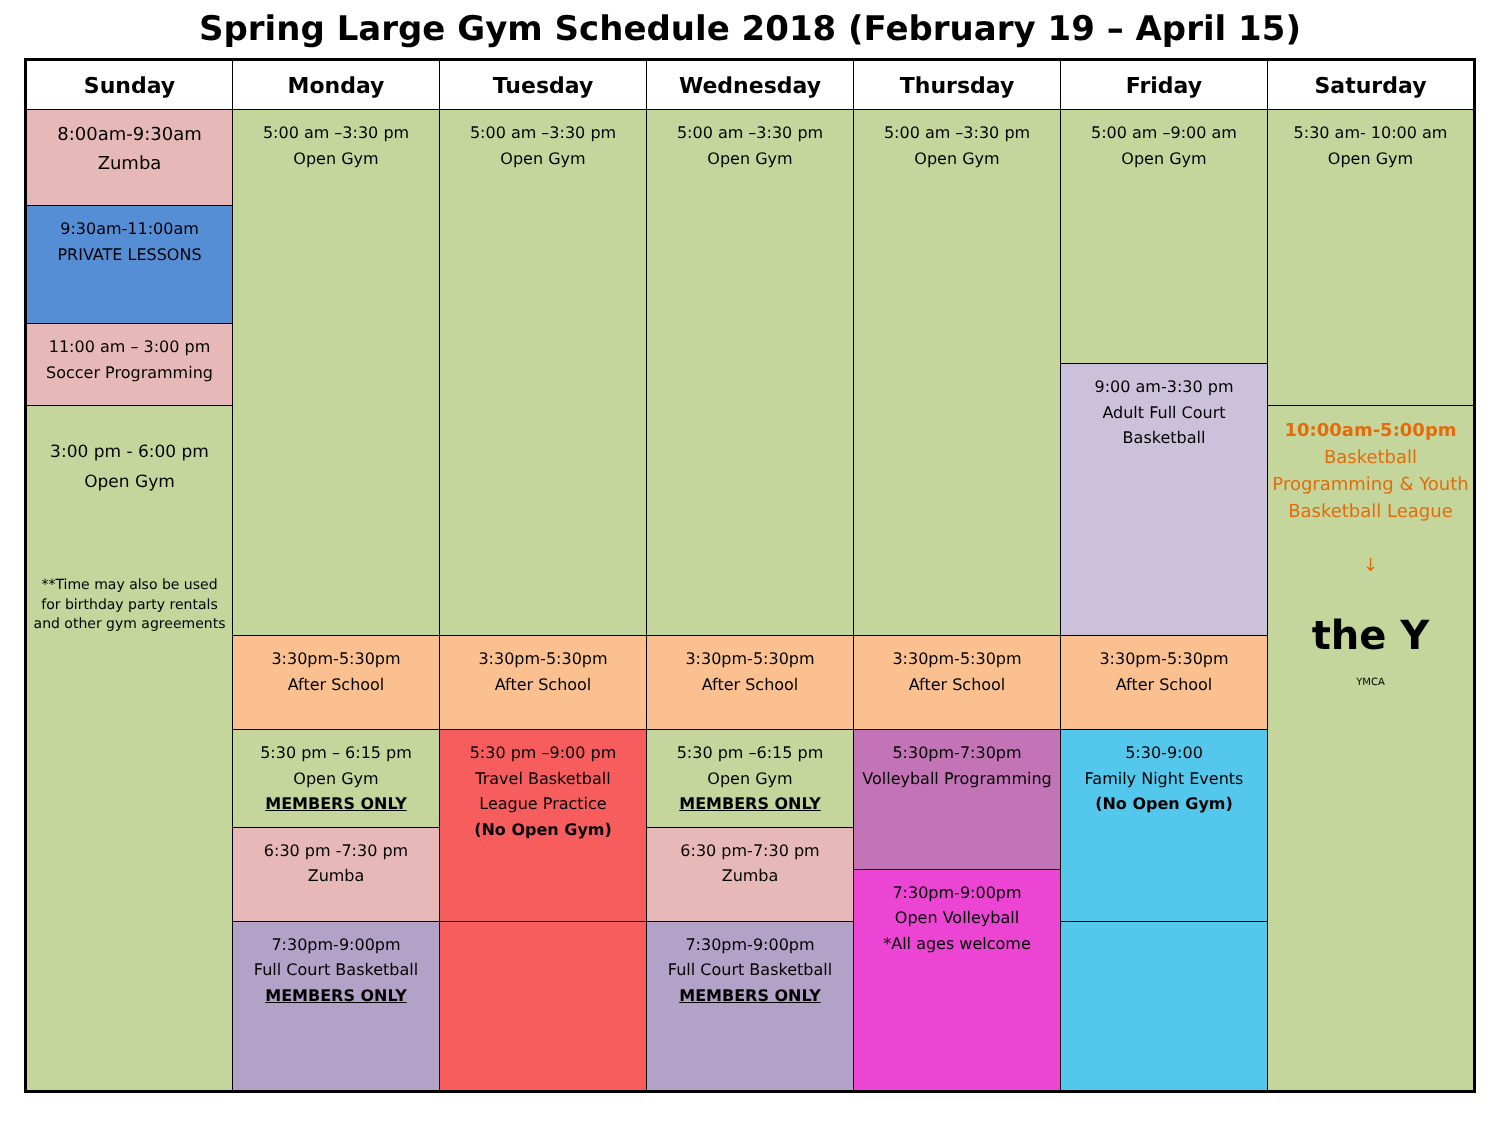Spring Large Gym Schedule 2018 (February 19 – April 15)
| Sunday | Monday | Tuesday | Wednesday | Thursday | Friday | Saturday |
| --- | --- | --- | --- | --- | --- | --- |
| 8:00am-9:30am Zumba | 5:00 am –3:30 pm Open Gym | 5:00 am –3:30 pm Open Gym | 5:00 am –3:30 pm Open Gym | 5:00 am –3:30 pm Open Gym | 5:00 am –9:00 am Open Gym | 5:30 am- 10:00 am Open Gym |
| 9:30am-11:00am PRIVATE LESSONS | | | | | | |
| 11:00 am – 3:00 pm Soccer Programming | | | | | | |
| | | | | | 9:00 am-3:30 pm Adult Full Court Basketball | |
| 3:00 pm - 6:00 pm Open Gym **Time may also be used for birthday party rentals and other gym agreements | | | | | | 10:00am-5:00pm Basketball Programming & Youth Basketball League ↓ the Y YMCA |
| | 3:30pm-5:30pm After School | 3:30pm-5:30pm After School | 3:30pm-5:30pm After School | 3:30pm-5:30pm After School | 3:30pm-5:30pm After School | |
| | 5:30 pm – 6:15 pm Open Gym MEMBERS ONLY | 5:30 pm –9:00 pm Travel Basketball League Practice (No Open Gym) | 5:30 pm –6:15 pm Open Gym MEMBERS ONLY | 5:30pm-7:30pm Volleyball Programming | 5:30-9:00 Family Night Events (No Open Gym) | |
| | 6:30 pm -7:30 pm Zumba | | 6:30 pm-7:30 pm Zumba | | | |
| | | | | 7:30pm-9:00pm Open Volleyball *All ages welcome | | |
| | 7:30pm-9:00pm Full Court Basketball MEMBERS ONLY | | 7:30pm-9:00pm Full Court Basketball MEMBERS ONLY | | | |